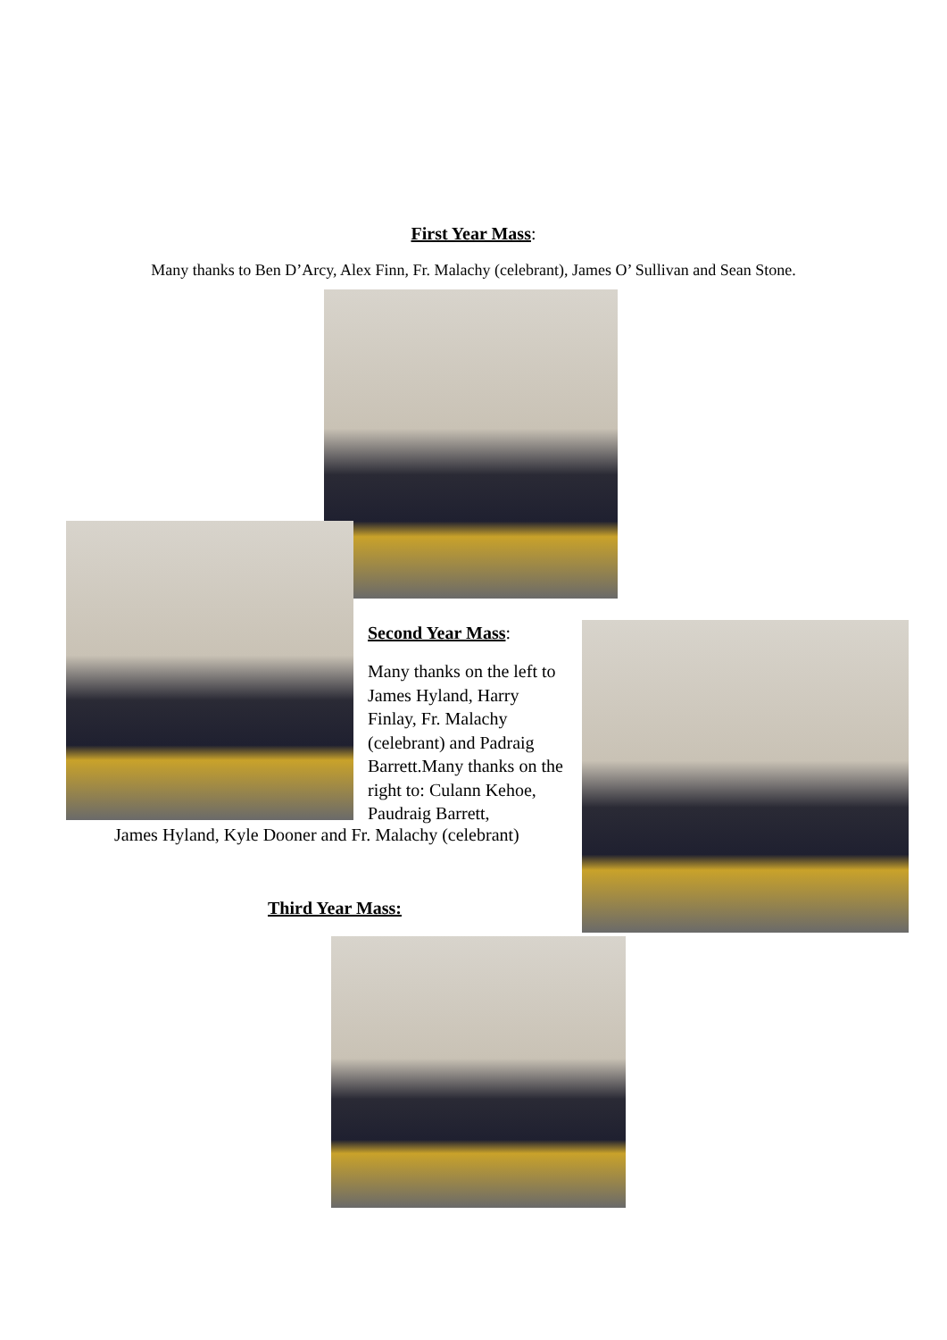First Year Mass:
Many thanks to Ben D’Arcy, Alex Finn, Fr. Malachy (celebrant), James O’ Sullivan and Sean Stone.
Second Year Mass:
Many thanks on the left to James Hyland, Harry Finlay, Fr. Malachy (celebrant) and Padraig Barrett.Many thanks on the right to: Culann Kehoe, Paudraig Barrett,
James Hyland, Kyle Dooner and Fr. Malachy (celebrant)
Third Year Mass: